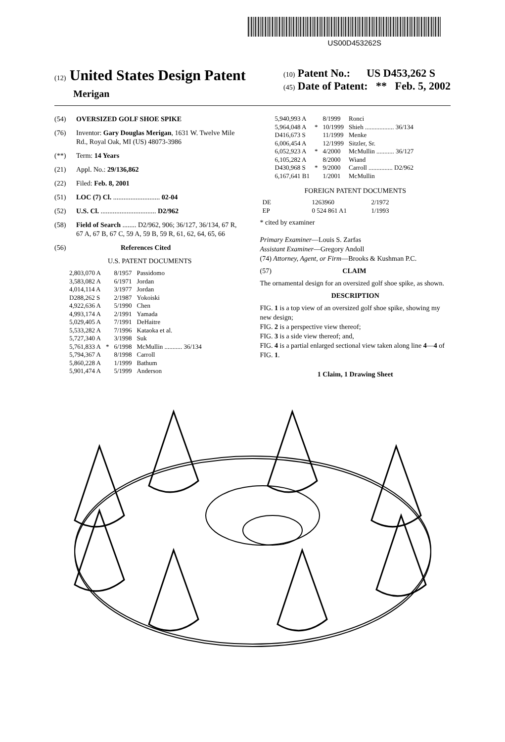US00D453262S
(12) United States Design Patent
Merigan
(10) Patent No.: US D453,262 S
(45) Date of Patent: ** Feb. 5, 2002
(54) OVERSIZED GOLF SHOE SPIKE
(76) Inventor: Gary Douglas Merigan, 1631 W. Twelve Mile Rd., Royal Oak, MI (US) 48073-3986
(**) Term: 14 Years
(21) Appl. No.: 29/136,862
(22) Filed: Feb. 8, 2001
(51) LOC (7) Cl. ........................... 02-04
(52) U.S. Cl. ................................ D2/962
(58) Field of Search ........ D2/962, 906; 36/127, 36/134, 67 R, 67 A, 67 B, 67 C, 59 A, 59 B, 59 R, 61, 62, 64, 65, 66
(56) References Cited
U.S. PATENT DOCUMENTS
| 2,803,070 A | | 8/1957 | Passidomo |
| 3,583,082 A | | 6/1971 | Jordan |
| 4,014,114 A | | 3/1977 | Jordan |
| D288,262 S | | 2/1987 | Yokoiski |
| 4,922,636 A | | 5/1990 | Chen |
| 4,993,174 A | | 2/1991 | Yamada |
| 5,029,405 A | | 7/1991 | DeHaitre |
| 5,533,282 A | | 7/1996 | Kataoka et al. |
| 5,727,340 A | | 3/1998 | Suk |
| 5,761,833 A | * | 6/1998 | McMullin ........... 36/134 |
| 5,794,367 A | | 8/1998 | Carroll |
| 5,860,228 A | | 1/1999 | Bathum |
| 5,901,474 A | | 5/1999 | Anderson |
| 5,940,993 A | | 8/1999 | Ronci |
| 5,964,048 A | * | 10/1999 | Shieh .................. 36/134 |
| D416,673 S | | 11/1999 | Menke |
| 6,006,454 A | | 12/1999 | Sitzler, Sr. |
| 6,052,923 A | * | 4/2000 | McMullin ........... 36/127 |
| 6,105,282 A | | 8/2000 | Wiand |
| D430,968 S | * | 9/2000 | Carroll ............... D2/962 |
| 6,167,641 B1 | | 1/2001 | McMullin |
FOREIGN PATENT DOCUMENTS
| DE | 1263960 | 2/1972 |
| EP | 0 524 861 A1 | 1/1993 |
* cited by examiner
Primary Examiner—Louis S. Zarfas
Assistant Examiner—Gregory Andoll
(74) Attorney, Agent, or Firm—Brooks & Kushman P.C.
(57) CLAIM
The ornamental design for an oversized golf shoe spike, as shown.
DESCRIPTION
FIG. 1 is a top view of an oversized golf shoe spike, showing my new design;
FIG. 2 is a perspective view thereof;
FIG. 3 is a side view thereof; and,
FIG. 4 is a partial enlarged sectional view taken along line 4—4 of FIG. 1.
1 Claim, 1 Drawing Sheet